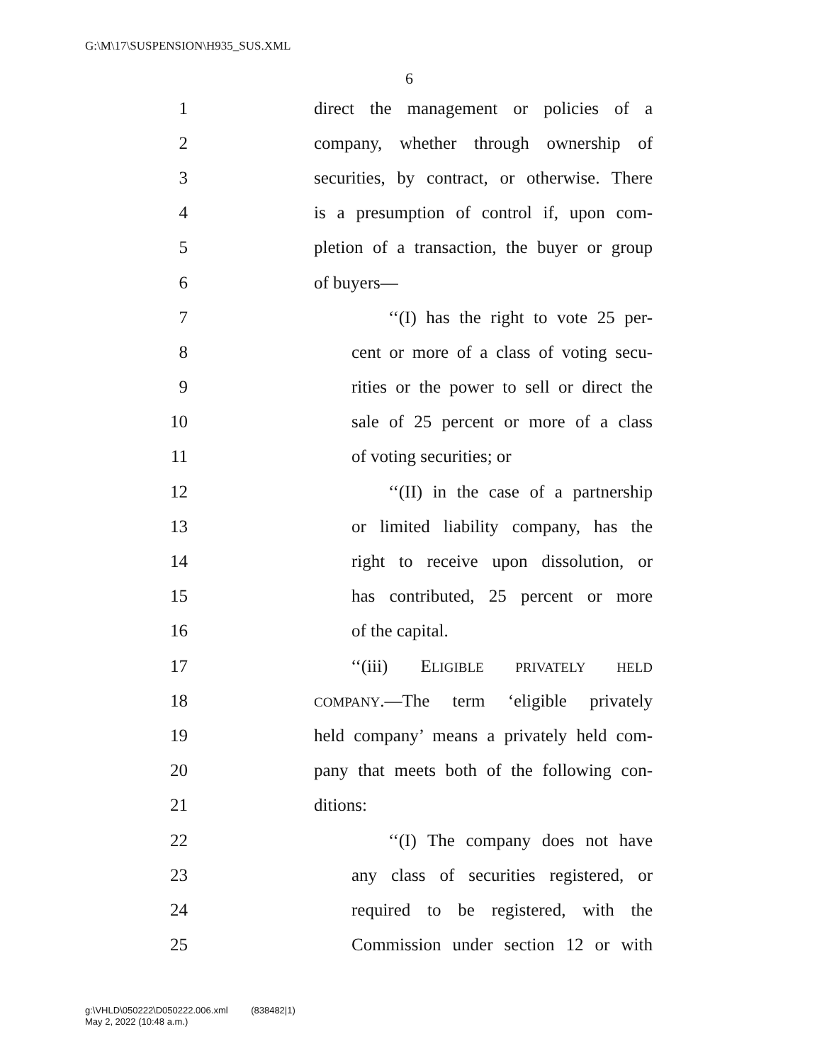G:\M\17\SUSPENSION\H935_SUS.XML
6
1 direct the management or policies of a
2 company, whether through ownership of
3 securities, by contract, or otherwise. There
4 is a presumption of control if, upon com-
5 pletion of a transaction, the buyer or group
6 of buyers—
7 ‘‘(I) has the right to vote 25 per-
8 cent or more of a class of voting secu-
9 rities or the power to sell or direct the
10 sale of 25 percent or more of a class
11 of voting securities; or
12 ‘‘(II) in the case of a partnership
13 or limited liability company, has the
14 right to receive upon dissolution, or
15 has contributed, 25 percent or more
16 of the capital.
17 ‘‘(iii) ELIGIBLE PRIVATELY HELD
18 COMPANY.—The term ‘eligible privately
19 held company’ means a privately held com-
20 pany that meets both of the following con-
21 ditions:
22 ‘‘(I) The company does not have
23 any class of securities registered, or
24 required to be registered, with the
25 Commission under section 12 or with
g:\VHLD\050222\D050222.006.xml (838482|1)
May 2, 2022 (10:48 a.m.)